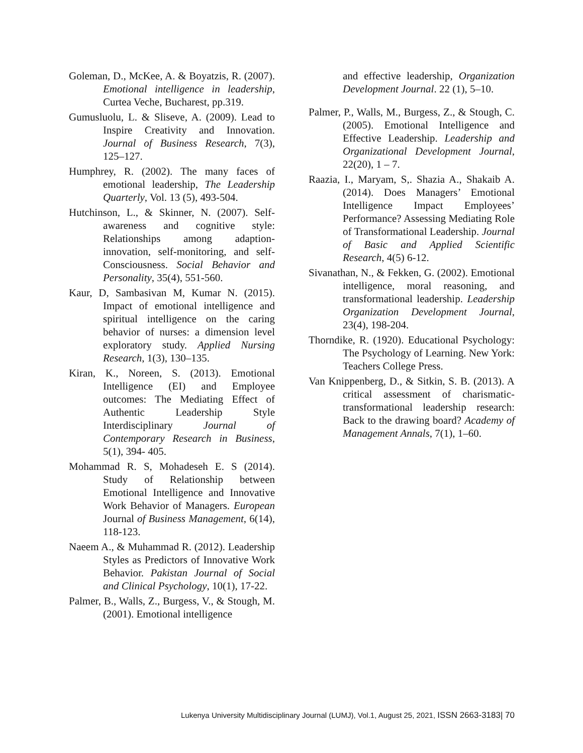Goleman, D., McKee, A. & Boyatzis, R. (2007). Emotional intelligence in leadership, Curtea Veche, Bucharest, pp.319.
Gumusluolu, L. & Sliseve, A. (2009). Lead to Inspire Creativity and Innovation. Journal of Business Research, 7(3), 125–127.
Humphrey, R. (2002). The many faces of emotional leadership, The Leadership Quarterly, Vol. 13 (5), 493-504.
Hutchinson, L., & Skinner, N. (2007). Self-awareness and cognitive style: Relationships among adaption-innovation, self-monitoring, and self-Consciousness. Social Behavior and Personality, 35(4), 551-560.
Kaur, D, Sambasivan M, Kumar N. (2015). Impact of emotional intelligence and spiritual intelligence on the caring behavior of nurses: a dimension level exploratory study. Applied Nursing Research, 1(3), 130–135.
Kiran, K., Noreen, S. (2013). Emotional Intelligence (EI) and Employee outcomes: The Mediating Effect of Authentic Leadership Style Interdisciplinary Journal of Contemporary Research in Business, 5(1), 394- 405.
Mohammad R. S, Mohadeseh E. S (2014). Study of Relationship between Emotional Intelligence and Innovative Work Behavior of Managers. European Journal of Business Management, 6(14), 118-123.
Naeem A., & Muhammad R. (2012). Leadership Styles as Predictors of Innovative Work Behavior. Pakistan Journal of Social and Clinical Psychology, 10(1), 17-22.
Palmer, B., Walls, Z., Burgess, V., & Stough, M. (2001). Emotional intelligence
and effective leadership, Organization Development Journal. 22 (1), 5–10.
Palmer, P., Walls, M., Burgess, Z., & Stough, C. (2005). Emotional Intelligence and Effective Leadership. Leadership and Organizational Development Journal, 22(20), 1 – 7.
Raazia, I., Maryam, S,. Shazia A., Shakaib A. (2014). Does Managers’ Emotional Intelligence Impact Employees’ Performance? Assessing Mediating Role of Transformational Leadership. Journal of Basic and Applied Scientific Research, 4(5) 6-12.
Sivanathan, N., & Fekken, G. (2002). Emotional intelligence, moral reasoning, and transformational leadership. Leadership Organization Development Journal, 23(4), 198-204.
Thorndike, R. (1920). Educational Psychology: The Psychology of Learning. New York: Teachers College Press.
Van Knippenberg, D., & Sitkin, S. B. (2013). A critical assessment of charismatic-transformational leadership research: Back to the drawing board? Academy of Management Annals, 7(1), 1–60.
Lukenya University Multidisciplinary Journal (LUMJ), Vol.1, August 25, 2021, ISSN 2663-3183| 70